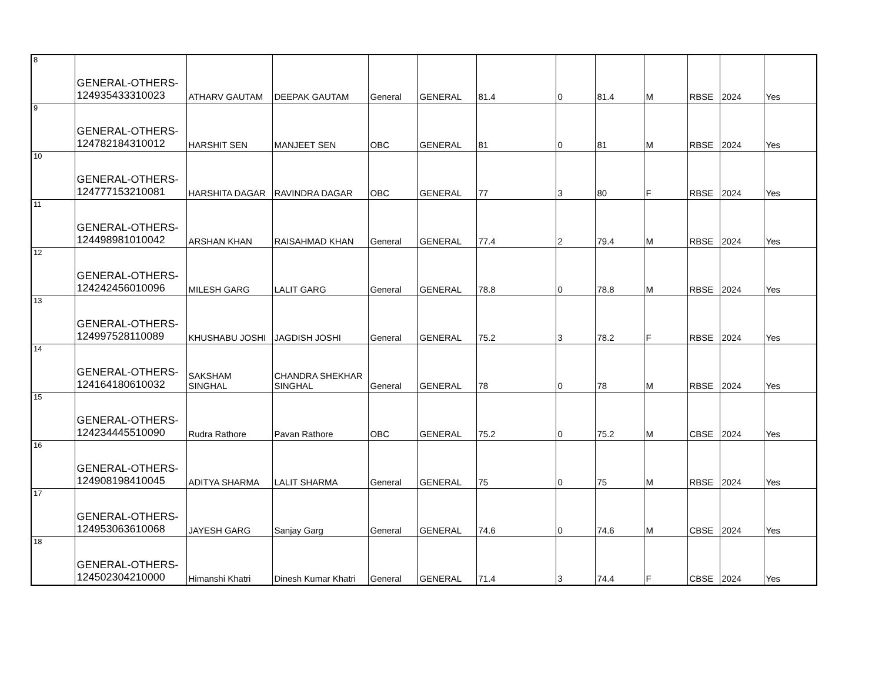| 8 | GENERAL-OTHERS- 124935433310023 | ATHARV GAUTAM | DEEPAK GAUTAM | General | GENERAL | 81.4 | 0 | 81.4 | M | RBSE | 2024 | Yes |
| 9 | GENERAL-OTHERS- 124782184310012 | HARSHIT SEN | MANJEET SEN | OBC | GENERAL | 81 | 0 | 81 | M | RBSE | 2024 | Yes |
| 10 | GENERAL-OTHERS- 124777153210081 | HARSHITA DAGAR | RAVINDRA DAGAR | OBC | GENERAL | 77 | 3 | 80 | F | RBSE | 2024 | Yes |
| 11 | GENERAL-OTHERS- 124498981010042 | ARSHAN KHAN | RAISAHMAD KHAN | General | GENERAL | 77.4 | 2 | 79.4 | M | RBSE | 2024 | Yes |
| 12 | GENERAL-OTHERS- 124242456010096 | MILESH GARG | LALIT GARG | General | GENERAL | 78.8 | 0 | 78.8 | M | RBSE | 2024 | Yes |
| 13 | GENERAL-OTHERS- 124997528110089 | KHUSHABU JOSHI | JAGDISH JOSHI | General | GENERAL | 75.2 | 3 | 78.2 | F | RBSE | 2024 | Yes |
| 14 | GENERAL-OTHERS- 124164180610032 | SAKSHAM SINGHAL | CHANDRA SHEKHAR SINGHAL | General | GENERAL | 78 | 0 | 78 | M | RBSE | 2024 | Yes |
| 15 | GENERAL-OTHERS- 124234445510090 | Rudra Rathore | Pavan Rathore | OBC | GENERAL | 75.2 | 0 | 75.2 | M | CBSE | 2024 | Yes |
| 16 | GENERAL-OTHERS- 124908198410045 | ADITYA SHARMA | LALIT SHARMA | General | GENERAL | 75 | 0 | 75 | M | RBSE | 2024 | Yes |
| 17 | GENERAL-OTHERS- 124953063610068 | JAYESH GARG | Sanjay Garg | General | GENERAL | 74.6 | 0 | 74.6 | M | CBSE | 2024 | Yes |
| 18 | GENERAL-OTHERS- 124502304210000 | Himanshi Khatri | Dinesh Kumar Khatri | General | GENERAL | 71.4 | 3 | 74.4 | F | CBSE | 2024 | Yes |